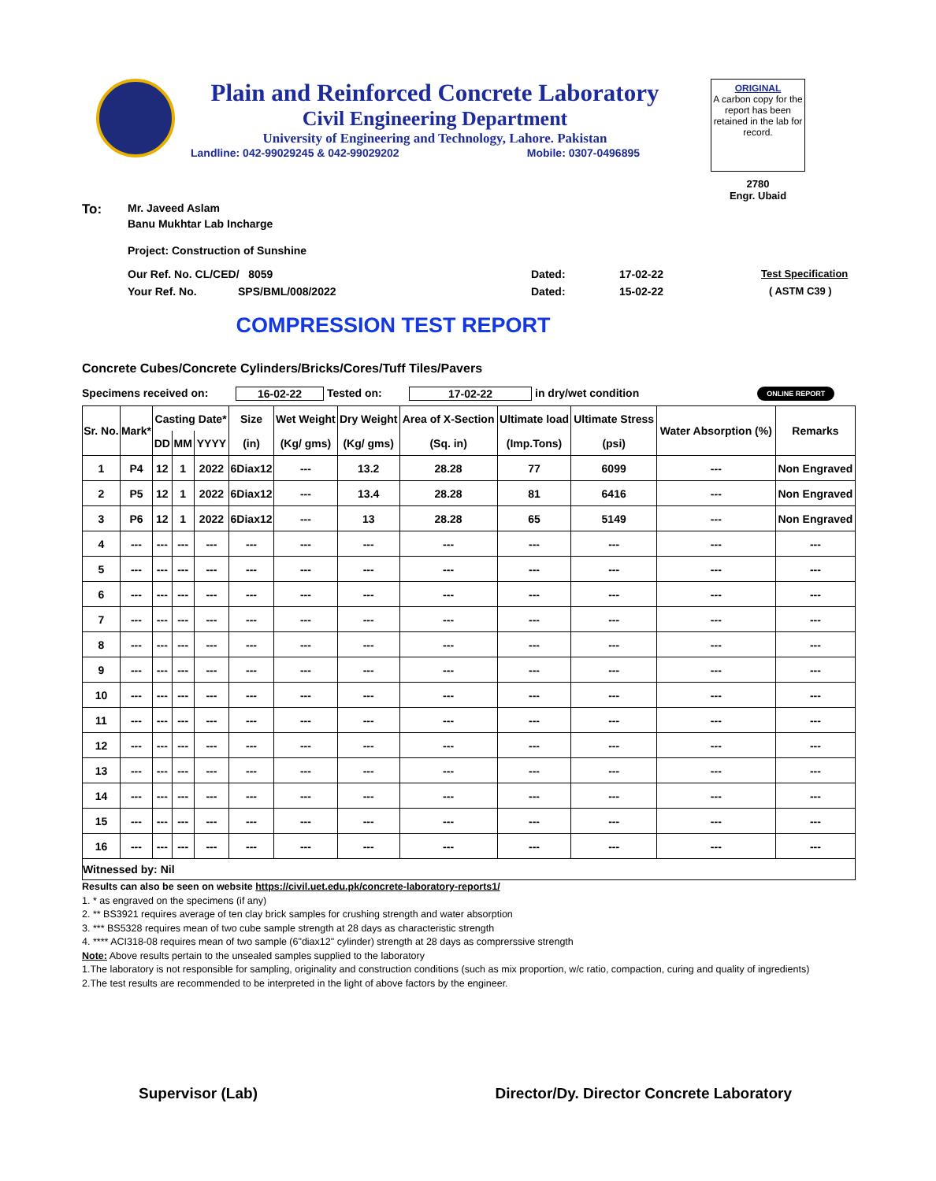Plain and Reinforced Concrete Laboratory
Civil Engineering Department
University of Engineering and Technology, Lahore. Pakistan
Landline: 042-99029245 & 042-99029202 Mobile: 0307-0496895
ORIGINAL
A carbon copy for the report has been retained in the lab for record.
2780
Engr. Ubaid
To: Mr. Javeed Aslam
Banu Mukhtar Lab Incharge
Project: Construction of Sunshine
Our Ref. No. CL/CED/ 8059 Dated: 17-02-22 Test Specification
Your Ref. No. SPS/BML/008/2022 Dated: 15-02-22 ( ASTM C39 )
COMPRESSION TEST REPORT
Concrete Cubes/Concrete Cylinders/Bricks/Cores/Tuff Tiles/Pavers
Specimens received on: 16-02-22 Tested on: 17-02-22 in dry/wet condition ONLINE REPORT
| Sr. No. | Mark* | Casting Date* | | | Size | Wet Weight | Dry Weight | Area of X-Section | Ultimate load | Ultimate Stress | Water Absorption (%) | Remarks |
| --- | --- | --- | --- | --- | --- | --- | --- | --- | --- | --- | --- | --- |
| | | DD | MM | YYYY | (in) | (Kg/ gms) | (Kg/ gms) | (Sq. in) | (Imp.Tons) | (psi) | | |
| 1 | P4 | 12 | 1 | 2022 | 6Diax12 | --- | 13.2 | 28.28 | 77 | 6099 | --- | Non Engraved |
| 2 | P5 | 12 | 1 | 2022 | 6Diax12 | --- | 13.4 | 28.28 | 81 | 6416 | --- | Non Engraved |
| 3 | P6 | 12 | 1 | 2022 | 6Diax12 | --- | 13 | 28.28 | 65 | 5149 | --- | Non Engraved |
| 4 | --- | --- | --- | --- | --- | --- | --- | --- | --- | --- | --- | --- |
| 5 | --- | --- | --- | --- | --- | --- | --- | --- | --- | --- | --- | --- |
| 6 | --- | --- | --- | --- | --- | --- | --- | --- | --- | --- | --- | --- |
| 7 | --- | --- | --- | --- | --- | --- | --- | --- | --- | --- | --- | --- |
| 8 | --- | --- | --- | --- | --- | --- | --- | --- | --- | --- | --- | --- |
| 9 | --- | --- | --- | --- | --- | --- | --- | --- | --- | --- | --- | --- |
| 10 | --- | --- | --- | --- | --- | --- | --- | --- | --- | --- | --- | --- |
| 11 | --- | --- | --- | --- | --- | --- | --- | --- | --- | --- | --- | --- |
| 12 | --- | --- | --- | --- | --- | --- | --- | --- | --- | --- | --- | --- |
| 13 | --- | --- | --- | --- | --- | --- | --- | --- | --- | --- | --- | --- |
| 14 | --- | --- | --- | --- | --- | --- | --- | --- | --- | --- | --- | --- |
| 15 | --- | --- | --- | --- | --- | --- | --- | --- | --- | --- | --- | --- |
| 16 | --- | --- | --- | --- | --- | --- | --- | --- | --- | --- | --- | --- |
| Witnessed by: Nil | | | | | | | | | | | | |
Results can also be seen on website https://civil.uet.edu.pk/concrete-laboratory-reports1/
1. * as engraved on the specimens (if any)
2. ** BS3921 requires average of ten clay brick samples for crushing strength and water absorption
3. *** BS5328 requires mean of two cube sample strength at 28 days as characteristic strength
4. **** ACI318-08 requires mean of two sample (6"diax12" cylinder) strength at 28 days as comprerssive strength
Note: Above results pertain to the unsealed samples supplied to the laboratory
1.The laboratory is not responsible for sampling, originality and construction conditions (such as mix proportion, w/c ratio, compaction, curing and quality of ingredients)
2.The test results are recommended to be interpreted in the light of above factors by the engineer.
Supervisor (Lab) Director/Dy. Director Concrete Laboratory